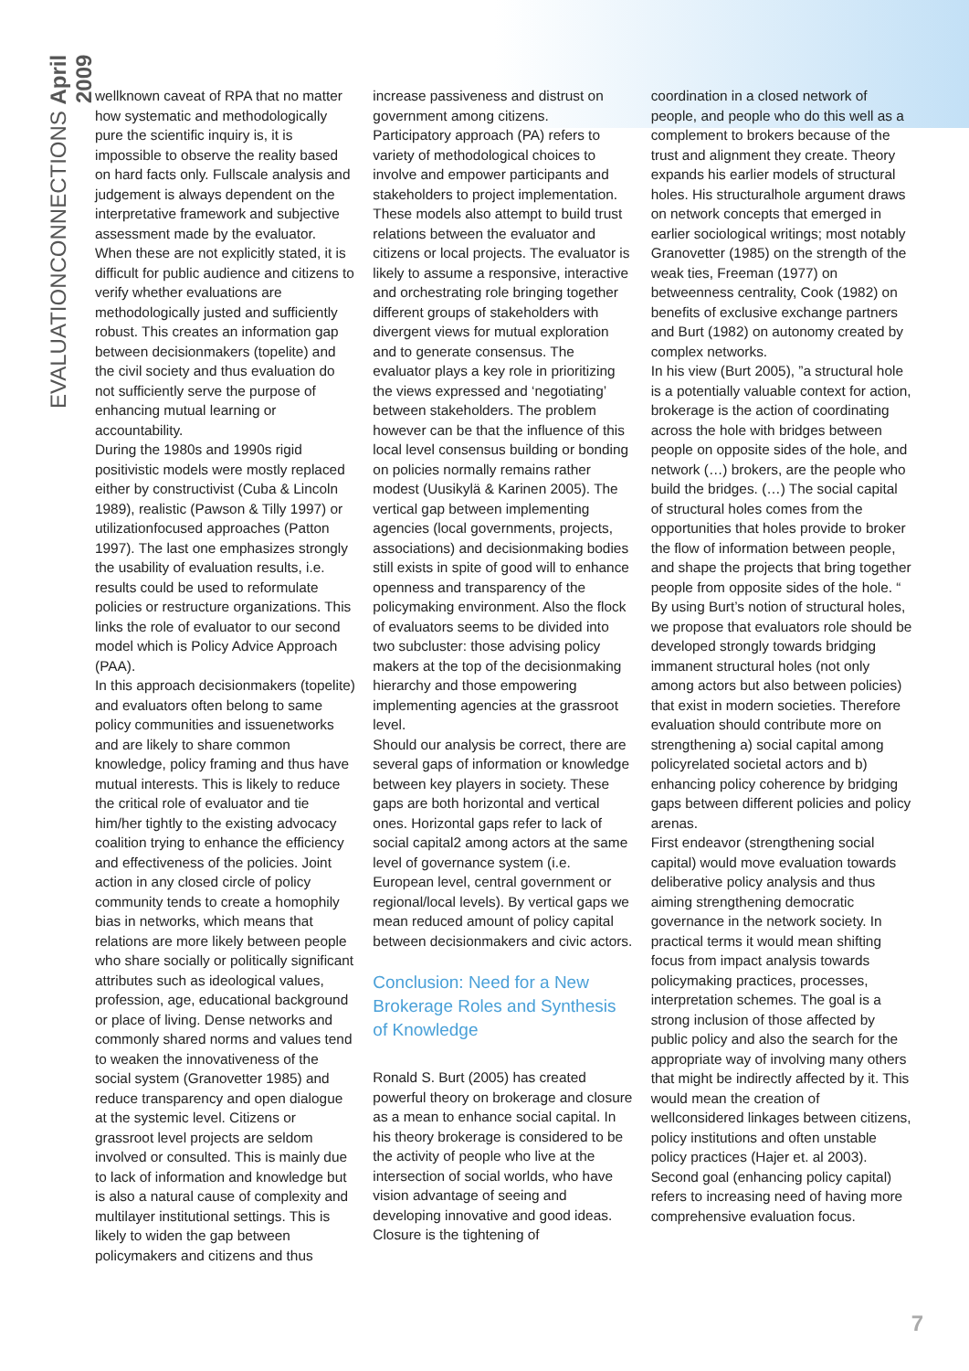EVALUATIONCONNECTIONS April 2009
wellknown caveat of RPA that no matter how systematic and methodologically pure the scientific inquiry is, it is impossible to observe the reality based on hard facts only. Fullscale analysis and judgement is always dependent on the interpretative framework and subjective assessment made by the evaluator. When these are not explicitly stated, it is difficult for public audience and citizens to verify whether evaluations are methodologically justed and sufficiently robust. This creates an information gap between decisionmakers (topelite) and the civil society and thus evaluation do not sufficiently serve the purpose of enhancing mutual learning or accountability.
During the 1980s and 1990s rigid positivistic models were mostly replaced either by constructivist (Cuba & Lincoln 1989), realistic (Pawson & Tilly 1997) or utilizationfocused approaches (Patton 1997). The last one emphasizes strongly the usability of evaluation results, i.e. results could be used to reformulate policies or restructure organizations. This links the role of evaluator to our second model which is Policy Advice Approach (PAA).
In this approach decisionmakers (topelite) and evaluators often belong to same policy communities and issuenetworks and are likely to share common knowledge, policy framing and thus have mutual interests. This is likely to reduce the critical role of evaluator and tie him/her tightly to the existing advocacy coalition trying to enhance the efficiency and effectiveness of the policies. Joint action in any closed circle of policy community tends to create a homophily bias in networks, which means that relations are more likely between people who share socially or politically significant attributes such as ideological values, profession, age, educational background or place of living. Dense networks and commonly shared norms and values tend to weaken the innovativeness of the social system (Granovetter 1985) and reduce transparency and open dialogue at the systemic level. Citizens or grassroot level projects are seldom involved or consulted. This is mainly due to lack of information and knowledge but is also a natural cause of complexity and multilayer institutional settings. This is likely to widen the gap between policymakers and citizens and thus
increase passiveness and distrust on government among citizens.
Participatory approach (PA) refers to variety of methodological choices to involve and empower participants and stakeholders to project implementation. These models also attempt to build trust relations between the evaluator and citizens or local projects. The evaluator is likely to assume a responsive, interactive and orchestrating role bringing together different groups of stakeholders with divergent views for mutual exploration and to generate consensus. The evaluator plays a key role in prioritizing the views expressed and ‘negotiating’ between stakeholders. The problem however can be that the influence of this local level consensus building or bonding on policies normally remains rather modest (Uusikylä & Karinen 2005). The vertical gap between implementing agencies (local governments, projects, associations) and decisionmaking bodies still exists in spite of good will to enhance openness and transparency of the policymaking environment. Also the flock of evaluators seems to be divided into two subcluster: those advising policy makers at the top of the decisionmaking hierarchy and those empowering implementing agencies at the grassroot level.
Should our analysis be correct, there are several gaps of information or knowledge between key players in society. These gaps are both horizontal and vertical ones. Horizontal gaps refer to lack of social capital2 among actors at the same level of governance system (i.e. European level, central government or regional/local levels). By vertical gaps we mean reduced amount of policy capital between decisionmakers and civic actors.
Conclusion: Need for a New Brokerage Roles and Synthesis of Knowledge
Ronald S. Burt (2005) has created powerful theory on brokerage and closure as a mean to enhance social capital. In his theory brokerage is considered to be the activity of people who live at the intersection of social worlds, who have vision advantage of seeing and developing innovative and good ideas. Closure is the tightening of
coordination in a closed network of people, and people who do this well as a complement to brokers because of the trust and alignment they create. Theory expands his earlier models of structural holes. His structuralhole argument draws on network concepts that emerged in earlier sociological writings; most notably Granovetter (1985) on the strength of the weak ties, Freeman (1977) on betweenness centrality, Cook (1982) on benefits of exclusive exchange partners and Burt (1982) on autonomy created by complex networks.
In his view (Burt 2005), ”a structural hole is a potentially valuable context for action, brokerage is the action of coordinating across the hole with bridges between people on opposite sides of the hole, and network (…) brokers, are the people who build the bridges. (…) The social capital of structural holes comes from the opportunities that holes provide to broker the flow of information between people, and shape the projects that bring together people from opposite sides of the hole. “
By using Burt’s notion of structural holes, we propose that evaluators role should be developed strongly towards bridging immanent structural holes (not only among actors but also between policies) that exist in modern societies. Therefore evaluation should contribute more on strengthening a) social capital among policyrelated societal actors and b) enhancing policy coherence by bridging gaps between different policies and policy arenas.
First endeavor (strengthening social capital) would move evaluation towards deliberative policy analysis and thus aiming strengthening democratic governance in the network society. In practical terms it would mean shifting focus from impact analysis towards policymaking practices, processes, interpretation schemes. The goal is a strong inclusion of those affected by public policy and also the search for the appropriate way of involving many others that might be indirectly affected by it. This would mean the creation of wellconsidered linkages between citizens, policy institutions and often unstable policy practices (Hajer et. al 2003).
Second goal (enhancing policy capital) refers to increasing need of having more comprehensive evaluation focus.
7